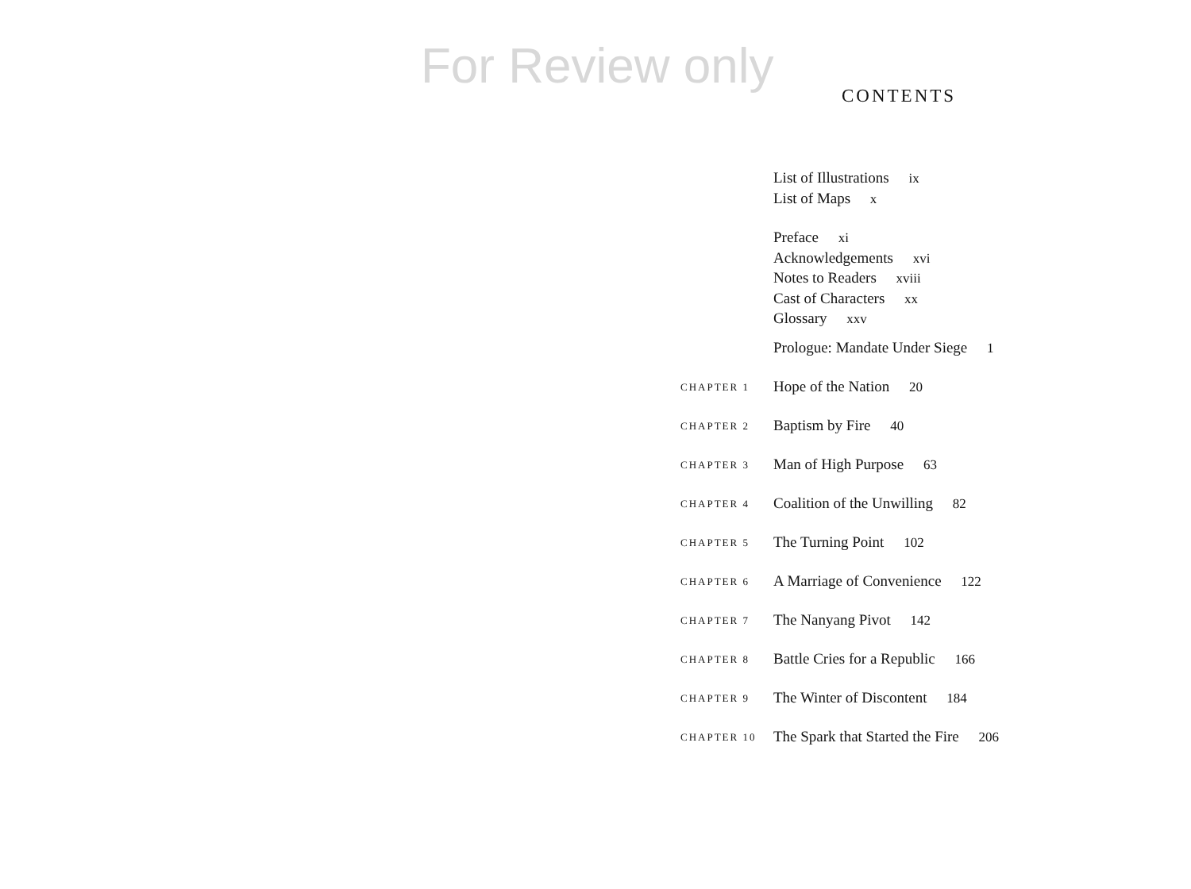For Review only
CONTENTS
List of Illustrations ix
List of Maps x
Preface xi
Acknowledgements xvi
Notes to Readers xviii
Cast of Characters xx
Glossary xxv
Prologue: Mandate Under Siege 1
CHAPTER 1 Hope of the Nation 20
CHAPTER 2 Baptism by Fire 40
CHAPTER 3 Man of High Purpose 63
CHAPTER 4 Coalition of the Unwilling 82
CHAPTER 5 The Turning Point 102
CHAPTER 6 A Marriage of Convenience 122
CHAPTER 7 The Nanyang Pivot 142
CHAPTER 8 Battle Cries for a Republic 166
CHAPTER 9 The Winter of Discontent 184
CHAPTER 10 The Spark that Started the Fire 206